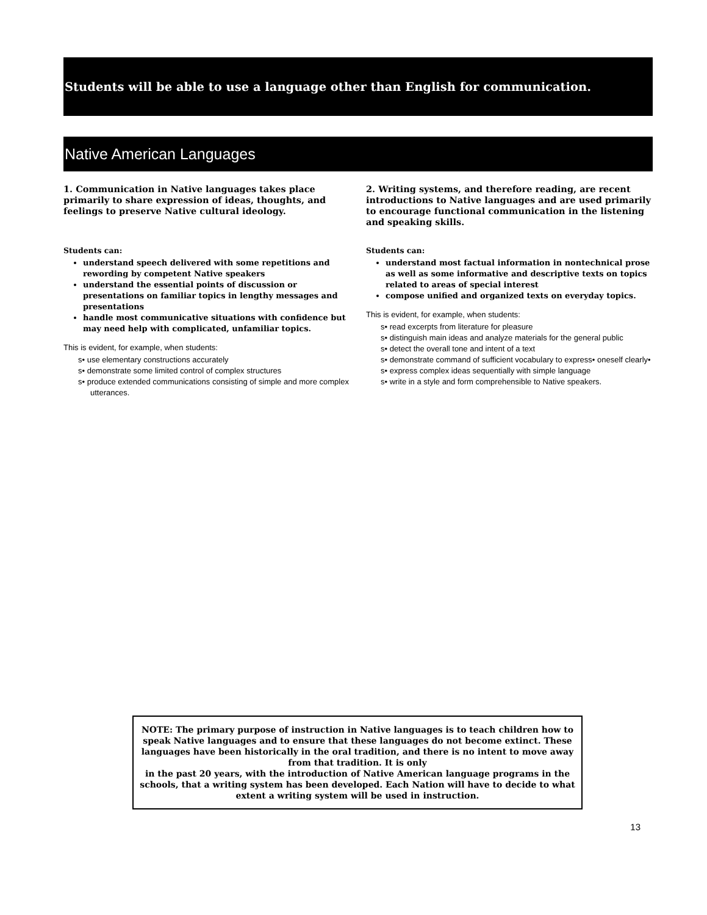Students will be able to use a language other than English for communication.
Native American Languages
1. Communication in Native languages takes place primarily to share expression of ideas, thoughts, and feelings to preserve Native cultural ideology.
Students can:
understand speech delivered with some repetitions and rewording by competent Native speakers
understand the essential points of discussion or presentations on familiar topics in lengthy messages and presentations
handle most communicative situations with confidence but may need help with complicated, unfamiliar topics.
This is evident, for example, when students:
s• use elementary constructions accurately
s• demonstrate some limited control of complex structures
s• produce extended communications consisting of simple and more complex utterances.
2. Writing systems, and therefore reading, are recent introductions to Native languages and are used primarily to encourage functional communication in the listening and speaking skills.
Students can:
understand most factual information in nontechnical prose as well as some informative and descriptive texts on topics related to areas of special interest
compose unified and organized texts on everyday topics.
This is evident, for example, when students:
s• read excerpts from literature for pleasure
s• distinguish main ideas and analyze materials for the general public
s• detect the overall tone and intent of a text
s• demonstrate command of sufficient vocabulary to express• oneself clearly•
s• express complex ideas sequentially with simple language
s• write in a style and form comprehensible to Native speakers.
NOTE: The primary purpose of instruction in Native languages is to teach children how to speak Native languages and to ensure that these languages do not become extinct. These languages have been historically in the oral tradition, and there is no intent to move away from that tradition. It is only
in the past 20 years, with the introduction of Native American language programs in the schools, that a writing system has been developed. Each Nation will have to decide to what extent a writing system will be used in instruction.
13